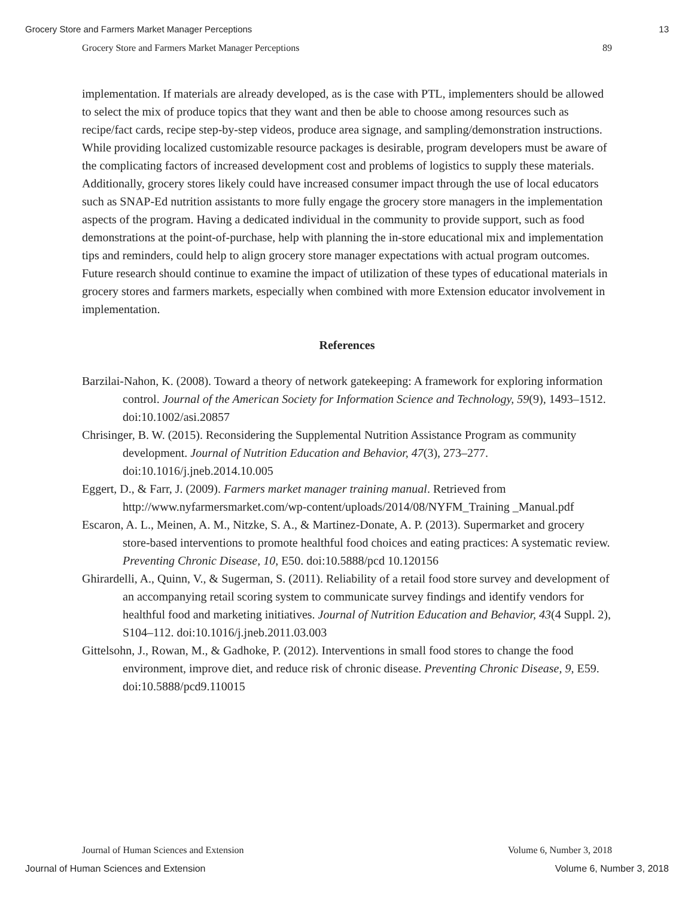Grocery Store and Farmers Market Manager Perceptions 13
Grocery Store and Farmers Market Manager Perceptions 89
implementation. If materials are already developed, as is the case with PTL, implementers should be allowed to select the mix of produce topics that they want and then be able to choose among resources such as recipe/fact cards, recipe step-by-step videos, produce area signage, and sampling/demonstration instructions. While providing localized customizable resource packages is desirable, program developers must be aware of the complicating factors of increased development cost and problems of logistics to supply these materials. Additionally, grocery stores likely could have increased consumer impact through the use of local educators such as SNAP-Ed nutrition assistants to more fully engage the grocery store managers in the implementation aspects of the program. Having a dedicated individual in the community to provide support, such as food demonstrations at the point-of-purchase, help with planning the in-store educational mix and implementation tips and reminders, could help to align grocery store manager expectations with actual program outcomes. Future research should continue to examine the impact of utilization of these types of educational materials in grocery stores and farmers markets, especially when combined with more Extension educator involvement in implementation.
References
Barzilai-Nahon, K. (2008). Toward a theory of network gatekeeping: A framework for exploring information control. Journal of the American Society for Information Science and Technology, 59(9), 1493–1512. doi:10.1002/asi.20857
Chrisinger, B. W. (2015). Reconsidering the Supplemental Nutrition Assistance Program as community development. Journal of Nutrition Education and Behavior, 47(3), 273–277. doi:10.1016/j.jneb.2014.10.005
Eggert, D., & Farr, J. (2009). Farmers market manager training manual. Retrieved from http://www.nyfarmersmarket.com/wp-content/uploads/2014/08/NYFM_Training _Manual.pdf
Escaron, A. L., Meinen, A. M., Nitzke, S. A., & Martinez-Donate, A. P. (2013). Supermarket and grocery store-based interventions to promote healthful food choices and eating practices: A systematic review. Preventing Chronic Disease, 10, E50. doi:10.5888/pcd 10.120156
Ghirardelli, A., Quinn, V., & Sugerman, S. (2011). Reliability of a retail food store survey and development of an accompanying retail scoring system to communicate survey findings and identify vendors for healthful food and marketing initiatives. Journal of Nutrition Education and Behavior, 43(4 Suppl. 2), S104–112. doi:10.1016/j.jneb.2011.03.003
Gittelsohn, J., Rowan, M., & Gadhoke, P. (2012). Interventions in small food stores to change the food environment, improve diet, and reduce risk of chronic disease. Preventing Chronic Disease, 9, E59. doi:10.5888/pcd9.110015
Journal of Human Sciences and Extension Volume 6, Number 3, 2018
Journal of Human Sciences and Extension Volume 6, Number 3, 2018